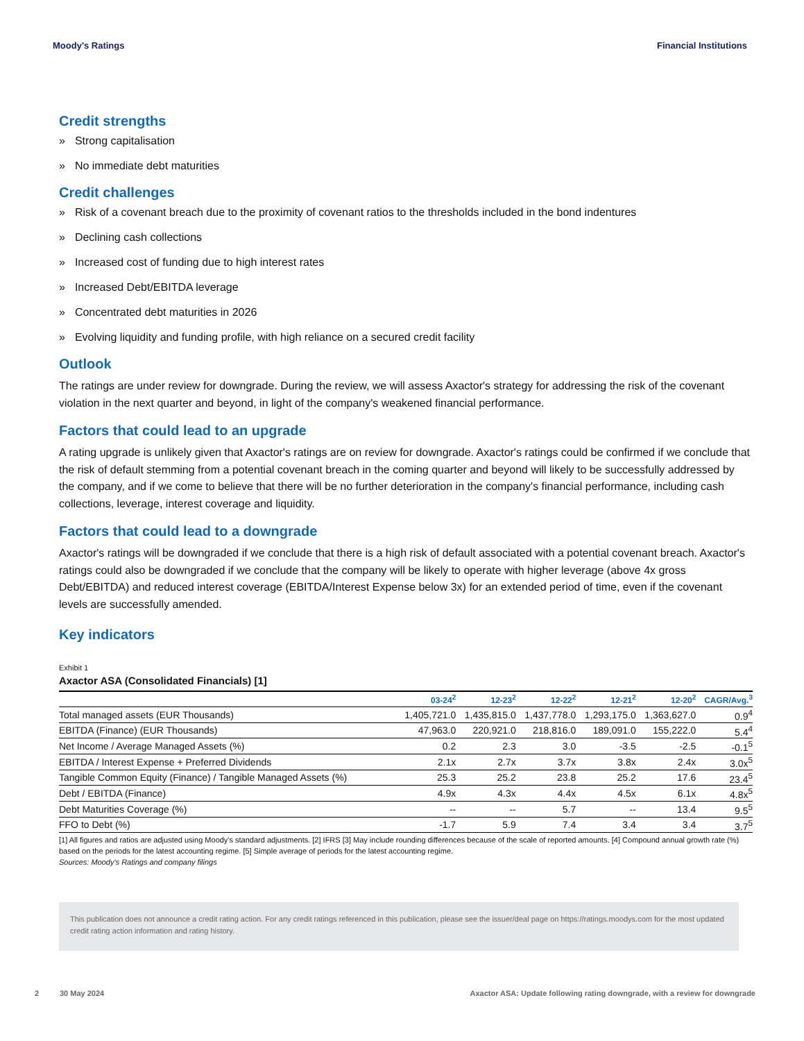Moody's Ratings Financial Institutions
Credit strengths
» Strong capitalisation
» No immediate debt maturities
Credit challenges
» Risk of a covenant breach due to the proximity of covenant ratios to the thresholds included in the bond indentures
» Declining cash collections
» Increased cost of funding due to high interest rates
» Increased Debt/EBITDA leverage
» Concentrated debt maturities in 2026
» Evolving liquidity and funding profile, with high reliance on a secured credit facility
Outlook
The ratings are under review for downgrade. During the review, we will assess Axactor's strategy for addressing the risk of the covenant violation in the next quarter and beyond, in light of the company's weakened financial performance.
Factors that could lead to an upgrade
A rating upgrade is unlikely given that Axactor's ratings are on review for downgrade. Axactor's ratings could be confirmed if we conclude that the risk of default stemming from a potential covenant breach in the coming quarter and beyond will likely to be successfully addressed by the company, and if we come to believe that there will be no further deterioration in the company's financial performance, including cash collections, leverage, interest coverage and liquidity.
Factors that could lead to a downgrade
Axactor's ratings will be downgraded if we conclude that there is a high risk of default associated with a potential covenant breach. Axactor's ratings could also be downgraded if we conclude that the company will be likely to operate with higher leverage (above 4x gross Debt/EBITDA) and reduced interest coverage (EBITDA/Interest Expense below 3x) for an extended period of time, even if the covenant levels are successfully amended.
Key indicators
Exhibit 1
Axactor ASA (Consolidated Financials) [1]
| | 03-24<sup>2</sup> | 12-23<sup>2</sup> | 12-22<sup>2</sup> | 12-21<sup>2</sup> | 12-20<sup>2</sup> | CAGR/Avg.<sup>3</sup> |
| --- | --- | --- | --- | --- | --- | --- |
| Total managed assets (EUR Thousands) | 1,405,721.0 | 1,435,815.0 | 1,437,778.0 | 1,293,175.0 | 1,363,627.0 | 0.9<sup>4</sup> |
| EBITDA (Finance) (EUR Thousands) | 47,963.0 | 220,921.0 | 218,816.0 | 189,091.0 | 155,222.0 | 5.4<sup>4</sup> |
| Net Income / Average Managed Assets (%) | 0.2 | 2.3 | 3.0 | -3.5 | -2.5 | -0.1<sup>5</sup> |
| EBITDA / Interest Expense + Preferred Dividends | 2.1x | 2.7x | 3.7x | 3.8x | 2.4x | 3.0x<sup>5</sup> |
| Tangible Common Equity (Finance) / Tangible Managed Assets (%) | 25.3 | 25.2 | 23.8 | 25.2 | 17.6 | 23.4<sup>5</sup> |
| Debt / EBITDA (Finance) | 4.9x | 4.3x | 4.4x | 4.5x | 6.1x | 4.8x<sup>5</sup> |
| Debt Maturities Coverage (%) | -- | -- | 5.7 | -- | 13.4 | 9.5<sup>5</sup> |
| FFO to Debt (%) | -1.7 | 5.9 | 7.4 | 3.4 | 3.4 | 3.7<sup>5</sup> |
[1] All figures and ratios are adjusted using Moody's standard adjustments. [2] IFRS [3] May include rounding differences because of the scale of reported amounts. [4] Compound annual growth rate (%) based on the periods for the latest accounting regime. [5] Simple average of periods for the latest accounting regime.
Sources: Moody's Ratings and company filings
This publication does not announce a credit rating action. For any credit ratings referenced in this publication, please see the issuer/deal page on https://ratings.moodys.com for the most updated credit rating action information and rating history.
2 30 May 2024 Axactor ASA: Update following rating downgrade, with a review for downgrade